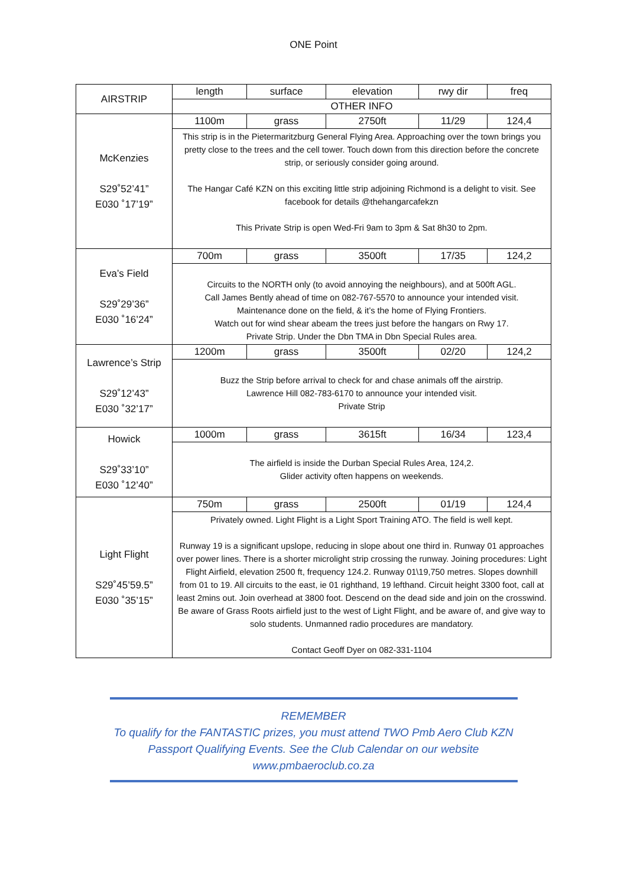ONE Point
| AIRSTRIP | length | surface | elevation | rwy dir | freq |
| --- | --- | --- | --- | --- | --- |
| | OTHER INFO | | | | |
| McKenzies S29˚52’41” E030 ˚17’19” | 1100m | grass | 2750ft | 11/29 | 124,4 |
| | This strip is in the Pietermaritzburg General Flying Area. Approaching over the town brings you pretty close to the trees and the cell tower. Touch down from this direction before the concrete strip, or seriously consider going around. The Hangar Café KZN on this exciting little strip adjoining Richmond is a delight to visit. See facebook for details @thehangarcafekzn This Private Strip is open Wed-Fri 9am to 3pm & Sat 8h30 to 2pm. | | | | |
| Eva’s Field S29˚29’36” E030 ˚16’24” | 700m | grass | 3500ft | 17/35 | 124,2 |
| | Circuits to the NORTH only (to avoid annoying the neighbours), and at 500ft AGL. Call James Bently ahead of time on 082-767-5570 to announce your intended visit. Maintenance done on the field, & it’s the home of Flying Frontiers. Watch out for wind shear abeam the trees just before the hangars on Rwy 17. Private Strip. Under the Dbn TMA in Dbn Special Rules area. | | | | |
| Lawrence’s Strip S29˚12’43” E030 ˚32’17” | 1200m | grass | 3500ft | 02/20 | 124,2 |
| | Buzz the Strip before arrival to check for and chase animals off the airstrip. Lawrence Hill 082-783-6170 to announce your intended visit. Private Strip | | | | |
| Howick S29˚33’10” E030 ˚12’40” | 1000m | grass | 3615ft | 16/34 | 123,4 |
| | The airfield is inside the Durban Special Rules Area, 124,2. Glider activity often happens on weekends. | | | | |
| Light Flight S29˚45’59.5” E030 ˚35’15” | 750m | grass | 2500ft | 01/19 | 124,4 |
| | Privately owned. Light Flight is a Light Sport Training ATO. The field is well kept. Runway 19 is a significant upslope, reducing in slope about one third in. Runway 01 approaches over power lines. There is a shorter microlight strip crossing the runway. Joining procedures: Light Flight Airfield, elevation 2500 ft, frequency 124.2. Runway 01\19,750 metres. Slopes downhill from 01 to 19. All circuits to the east, ie 01 righthand, 19 lefthand. Circuit height 3300 foot, call at least 2mins out. Join overhead at 3800 foot. Descend on the dead side and join on the crosswind. Be aware of Grass Roots airfield just to the west of Light Flight, and be aware of, and give way to solo students. Unmanned radio procedures are mandatory. Contact Geoff Dyer on 082-331-1104 | | | | |
REMEMBER
To qualify for the FANTASTIC prizes, you must attend TWO Pmb Aero Club KZN Passport Qualifying Events. See the Club Calendar on our website
www.pmbaeroclub.co.za